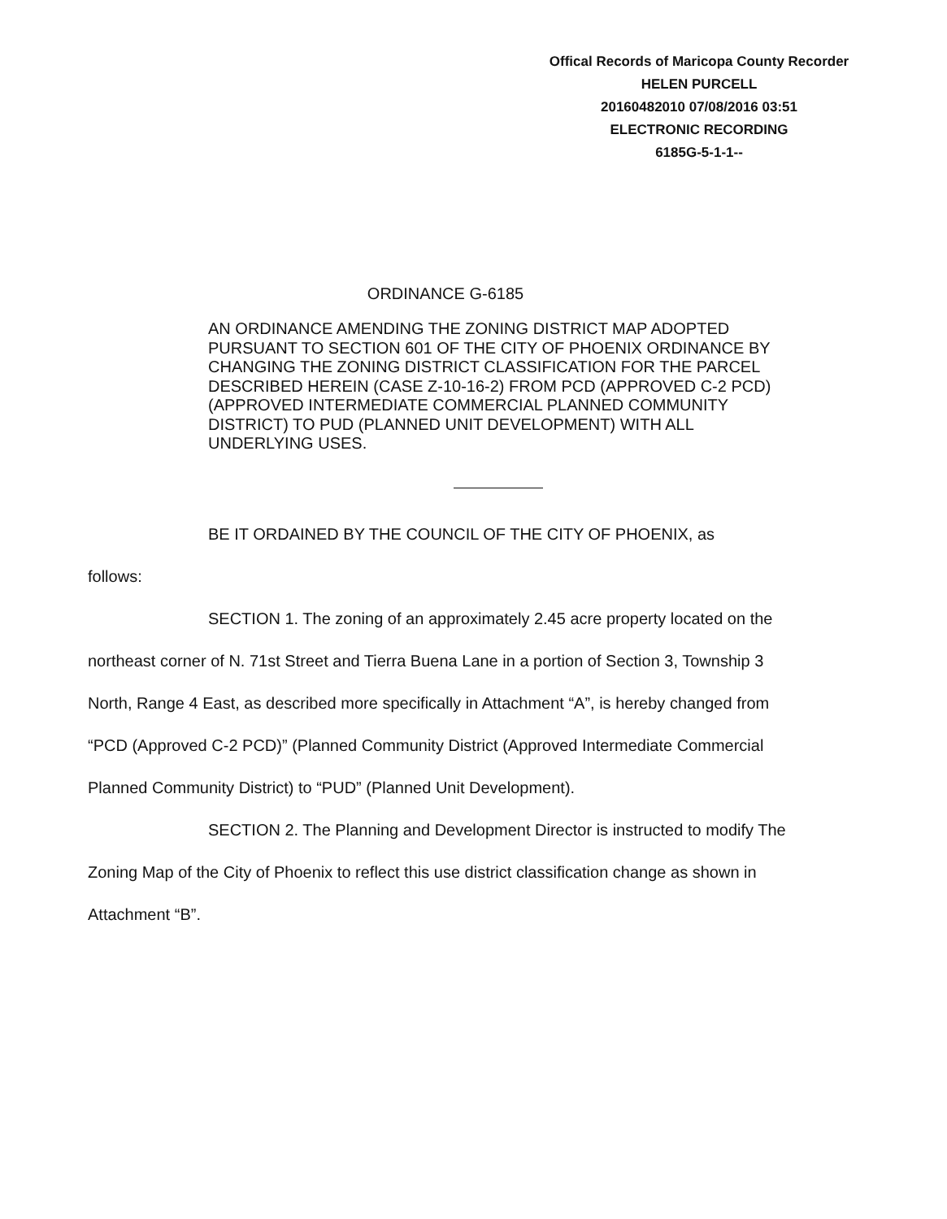Offical Records of Maricopa County Recorder
HELEN PURCELL
20160482010 07/08/2016 03:51
ELECTRONIC RECORDING
6185G-5-1-1--
ORDINANCE G-6185
AN ORDINANCE AMENDING THE ZONING DISTRICT MAP ADOPTED PURSUANT TO SECTION 601 OF THE CITY OF PHOENIX ORDINANCE BY CHANGING THE ZONING DISTRICT CLASSIFICATION FOR THE PARCEL DESCRIBED HEREIN (CASE Z-10-16-2) FROM PCD (APPROVED C-2 PCD) (APPROVED INTERMEDIATE COMMERCIAL PLANNED COMMUNITY DISTRICT) TO PUD (PLANNED UNIT DEVELOPMENT) WITH ALL UNDERLYING USES.
BE IT ORDAINED BY THE COUNCIL OF THE CITY OF PHOENIX, as
follows:
SECTION 1. The zoning of an approximately 2.45 acre property located on the northeast corner of N. 71st Street and Tierra Buena Lane in a portion of Section 3, Township 3 North, Range 4 East, as described more specifically in Attachment “A”, is hereby changed from “PCD (Approved C-2 PCD)” (Planned Community District (Approved Intermediate Commercial Planned Community District) to “PUD” (Planned Unit Development).
SECTION 2. The Planning and Development Director is instructed to modify The Zoning Map of the City of Phoenix to reflect this use district classification change as shown in Attachment “B”.